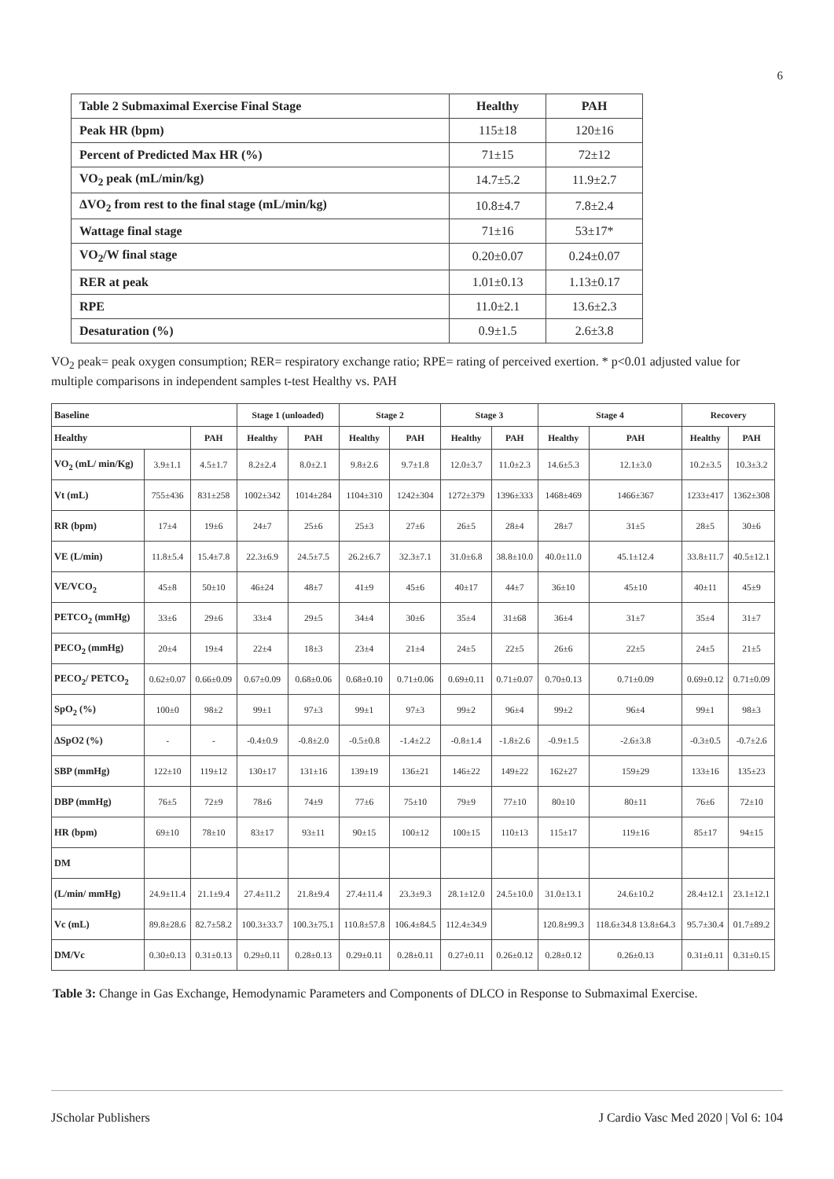6
| Table 2 Submaximal Exercise Final Stage | Healthy | PAH |
| Peak HR (bpm) | 115±18 | 120±16 |
| Percent of Predicted Max HR (%) | 71±15 | 72±12 |
| VO<sub>2</sub> peak (mL/min/kg) | 14.7±5.2 | 11.9±2.7 |
| ΔVO<sub>2</sub> from rest to the final stage (mL/min/kg) | 10.8±4.7 | 7.8±2.4 |
| Wattage final stage | 71±16 | 53±17* |
| VO<sub>2</sub>/W final stage | 0.20±0.07 | 0.24±0.07 |
| RER at peak | 1.01±0.13 | 1.13±0.17 |
| RPE | 11.0±2.1 | 13.6±2.3 |
| Desaturation (%) | 0.9±1.5 | 2.6±3.8 |
VO<sub>2</sub> peak= peak oxygen consumption; RER= respiratory exchange ratio; RPE= rating of perceived exertion. * p<0.01 adjusted value for multiple comparisons in independent samples t-test Healthy vs. PAH
| Baseline | | | Stage 1 (unloaded) | | Stage 2 | | Stage 3 | | Stage 4 | | Recovery | |
| Healthy | | PAH | Healthy | PAH | Healthy | PAH | Healthy | PAH | Healthy | PAH | Healthy | PAH |
| VO<sub>2</sub> (mL/ min/Kg) | 3.9±1.1 | 4.5±1.7 | 8.2±2.4 | 8.0±2.1 | 9.8±2.6 | 9.7±1.8 | 12.0±3.7 | 11.0±2.3 | 14.6±5.3 | 12.1±3.0 | 10.2±3.5 | 10.3±3.2 |
| Vt (mL) | 755±436 | 831±258 | 1002±342 | 1014±284 | 1104±310 | 1242±304 | 1272±379 | 1396±333 | 1468±469 | 1466±367 | 1233±417 | 1362±308 |
| RR (bpm) | 17±4 | 19±6 | 24±7 | 25±6 | 25±3 | 27±6 | 26±5 | 28±4 | 28±7 | 31±5 | 28±5 | 30±6 |
| VE (L/min) | 11.8±5.4 | 15.4±7.8 | 22.3±6.9 | 24.5±7.5 | 26.2±6.7 | 32.3±7.1 | 31.0±6.8 | 38.8±10.0 | 40.0±11.0 | 45.1±12.4 | 33.8±11.7 | 40.5±12.1 |
| VE/VCO<sub>2</sub> | 45±8 | 50±10 | 46±24 | 48±7 | 41±9 | 45±6 | 40±17 | 44±7 | 36±10 | 45±10 | 40±11 | 45±9 |
| PETCO<sub>2</sub> (mmHg) | 33±6 | 29±6 | 33±4 | 29±5 | 34±4 | 30±6 | 35±4 | 31±68 | 36±4 | 31±7 | 35±4 | 31±7 |
| PECO<sub>2</sub> (mmHg) | 20±4 | 19±4 | 22±4 | 18±3 | 23±4 | 21±4 | 24±5 | 22±5 | 26±6 | 22±5 | 24±5 | 21±5 |
| PECO<sub>2</sub>/ PETCO<sub>2</sub> | 0.62±0.07 | 0.66±0.09 | 0.67±0.09 | 0.68±0.06 | 0.68±0.10 | 0.71±0.06 | 0.69±0.11 | 0.71±0.07 | 0.70±0.13 | 0.71±0.09 | 0.69±0.12 | 0.71±0.09 |
| SpO<sub>2</sub> (%) | 100±0 | 98±2 | 99±1 | 97±3 | 99±1 | 97±3 | 99±2 | 96±4 | 99±2 | 96±4 | 99±1 | 98±3 |
| ΔSpO2 (%) | - | - | -0.4±0.9 | -0.8±2.0 | -0.5±0.8 | -1.4±2.2 | -0.8±1.4 | -1.8±2.6 | -0.9±1.5 | -2.6±3.8 | -0.3±0.5 | -0.7±2.6 |
| SBP (mmHg) | 122±10 | 119±12 | 130±17 | 131±16 | 139±19 | 136±21 | 146±22 | 149±22 | 162±27 | 159±29 | 133±16 | 135±23 |
| DBP (mmHg) | 76±5 | 72±9 | 78±6 | 74±9 | 77±6 | 75±10 | 79±9 | 77±10 | 80±10 | 80±11 | 76±6 | 72±10 |
| HR (bpm) | 69±10 | 78±10 | 83±17 | 93±11 | 90±15 | 100±12 | 100±15 | 110±13 | 115±17 | 119±16 | 85±17 | 94±15 |
| DM | | | | | | | | | | | | |
| (L/min/ mmHg) | 24.9±11.4 | 21.1±9.4 | 27.4±11.2 | 21.8±9.4 | 27.4±11.4 | 23.3±9.3 | 28.1±12.0 | 24.5±10.0 | 31.0±13.1 | 24.6±10.2 | 28.4±12.1 | 23.1±12.1 |
| Vc (mL) | 89.8±28.6 | 82.7±58.2 | 100.3±33.7 | 100.3±75.1 | 110.8±57.8 | 106.4±84.5 | 112.4±34.9 | | 120.8±99.3 | 118.6±34.8 13.8±64.3 | 95.7±30.4 | 01.7±89.2 |
| DM/Vc | 0.30±0.13 | 0.31±0.13 | 0.29±0.11 | 0.28±0.13 | 0.29±0.11 | 0.28±0.11 | 0.27±0.11 | 0.26±0.12 | 0.28±0.12 | 0.26±0.13 | 0.31±0.11 | 0.31±0.15 |
Table 3: Change in Gas Exchange, Hemodynamic Parameters and Components of DLCO in Response to Submaximal Exercise.
JScholar Publishers J Cardio Vasc Med 2020 | Vol 6: 104